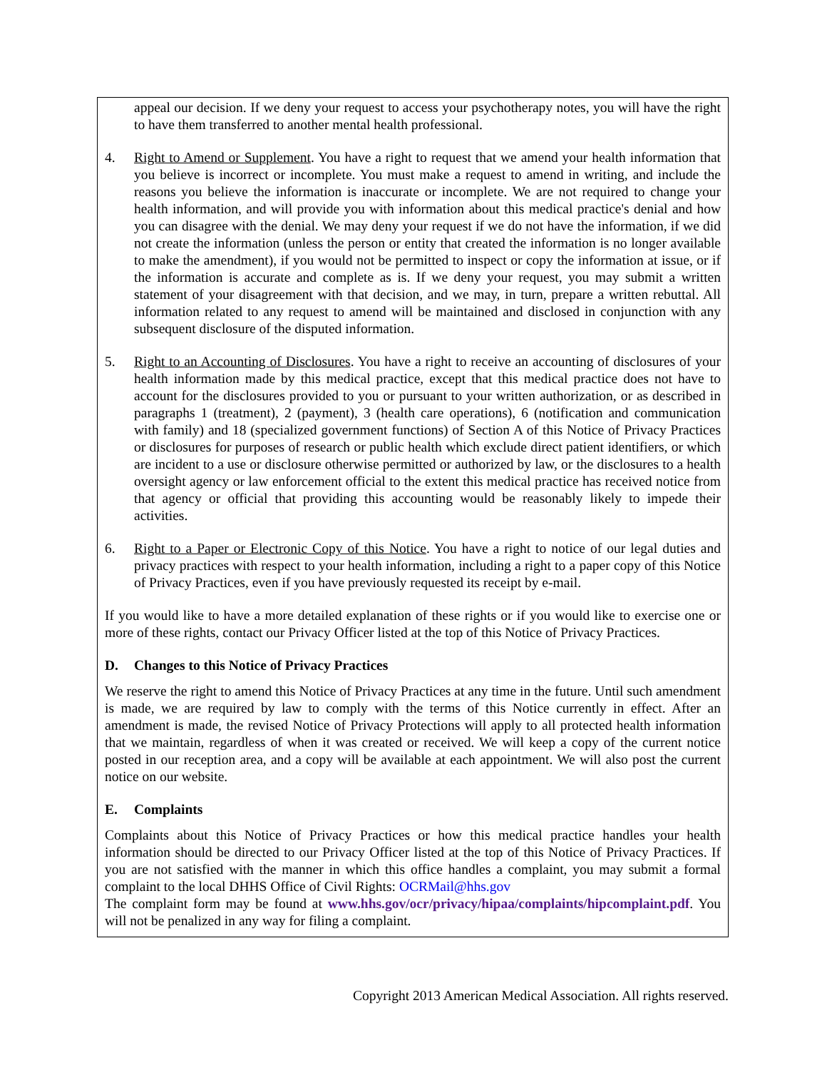appeal our decision. If we deny your request to access your psychotherapy notes, you will have the right to have them transferred to another mental health professional.
4. Right to Amend or Supplement. You have a right to request that we amend your health information that you believe is incorrect or incomplete. You must make a request to amend in writing, and include the reasons you believe the information is inaccurate or incomplete. We are not required to change your health information, and will provide you with information about this medical practice's denial and how you can disagree with the denial. We may deny your request if we do not have the information, if we did not create the information (unless the person or entity that created the information is no longer available to make the amendment), if you would not be permitted to inspect or copy the information at issue, or if the information is accurate and complete as is. If we deny your request, you may submit a written statement of your disagreement with that decision, and we may, in turn, prepare a written rebuttal. All information related to any request to amend will be maintained and disclosed in conjunction with any subsequent disclosure of the disputed information.
5. Right to an Accounting of Disclosures. You have a right to receive an accounting of disclosures of your health information made by this medical practice, except that this medical practice does not have to account for the disclosures provided to you or pursuant to your written authorization, or as described in paragraphs 1 (treatment), 2 (payment), 3 (health care operations), 6 (notification and communication with family) and 18 (specialized government functions) of Section A of this Notice of Privacy Practices or disclosures for purposes of research or public health which exclude direct patient identifiers, or which are incident to a use or disclosure otherwise permitted or authorized by law, or the disclosures to a health oversight agency or law enforcement official to the extent this medical practice has received notice from that agency or official that providing this accounting would be reasonably likely to impede their activities.
6. Right to a Paper or Electronic Copy of this Notice. You have a right to notice of our legal duties and privacy practices with respect to your health information, including a right to a paper copy of this Notice of Privacy Practices, even if you have previously requested its receipt by e-mail.
If you would like to have a more detailed explanation of these rights or if you would like to exercise one or more of these rights, contact our Privacy Officer listed at the top of this Notice of Privacy Practices.
D. Changes to this Notice of Privacy Practices
We reserve the right to amend this Notice of Privacy Practices at any time in the future. Until such amendment is made, we are required by law to comply with the terms of this Notice currently in effect. After an amendment is made, the revised Notice of Privacy Protections will apply to all protected health information that we maintain, regardless of when it was created or received. We will keep a copy of the current notice posted in our reception area, and a copy will be available at each appointment. We will also post the current notice on our website.
E. Complaints
Complaints about this Notice of Privacy Practices or how this medical practice handles your health information should be directed to our Privacy Officer listed at the top of this Notice of Privacy Practices. If you are not satisfied with the manner in which this office handles a complaint, you may submit a formal complaint to the local DHHS Office of Civil Rights: OCRMail@hhs.gov
The complaint form may be found at www.hhs.gov/ocr/privacy/hipaa/complaints/hipcomplaint.pdf. You will not be penalized in any way for filing a complaint.
Copyright 2013 American Medical Association. All rights reserved.